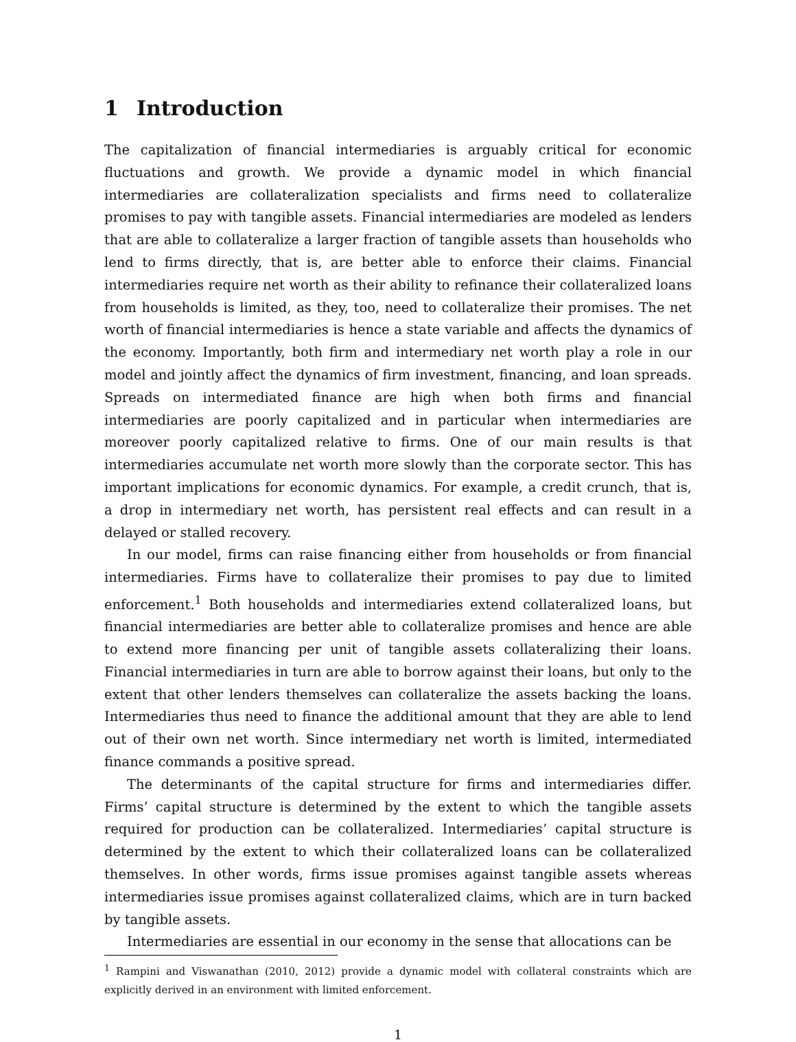1 Introduction
The capitalization of financial intermediaries is arguably critical for economic fluctuations and growth. We provide a dynamic model in which financial intermediaries are collateralization specialists and firms need to collateralize promises to pay with tangible assets. Financial intermediaries are modeled as lenders that are able to collateralize a larger fraction of tangible assets than households who lend to firms directly, that is, are better able to enforce their claims. Financial intermediaries require net worth as their ability to refinance their collateralized loans from households is limited, as they, too, need to collateralize their promises. The net worth of financial intermediaries is hence a state variable and affects the dynamics of the economy. Importantly, both firm and intermediary net worth play a role in our model and jointly affect the dynamics of firm investment, financing, and loan spreads. Spreads on intermediated finance are high when both firms and financial intermediaries are poorly capitalized and in particular when intermediaries are moreover poorly capitalized relative to firms. One of our main results is that intermediaries accumulate net worth more slowly than the corporate sector. This has important implications for economic dynamics. For example, a credit crunch, that is, a drop in intermediary net worth, has persistent real effects and can result in a delayed or stalled recovery.
In our model, firms can raise financing either from households or from financial intermediaries. Firms have to collateralize their promises to pay due to limited enforcement.<sup>1</sup> Both households and intermediaries extend collateralized loans, but financial intermediaries are better able to collateralize promises and hence are able to extend more financing per unit of tangible assets collateralizing their loans. Financial intermediaries in turn are able to borrow against their loans, but only to the extent that other lenders themselves can collateralize the assets backing the loans. Intermediaries thus need to finance the additional amount that they are able to lend out of their own net worth. Since intermediary net worth is limited, intermediated finance commands a positive spread.
The determinants of the capital structure for firms and intermediaries differ. Firms’ capital structure is determined by the extent to which the tangible assets required for production can be collateralized. Intermediaries’ capital structure is determined by the extent to which their collateralized loans can be collateralized themselves. In other words, firms issue promises against tangible assets whereas intermediaries issue promises against collateralized claims, which are in turn backed by tangible assets.
Intermediaries are essential in our economy in the sense that allocations can be
<sup>1</sup> Rampini and Viswanathan (2010, 2012) provide a dynamic model with collateral constraints which are explicitly derived in an environment with limited enforcement.
1